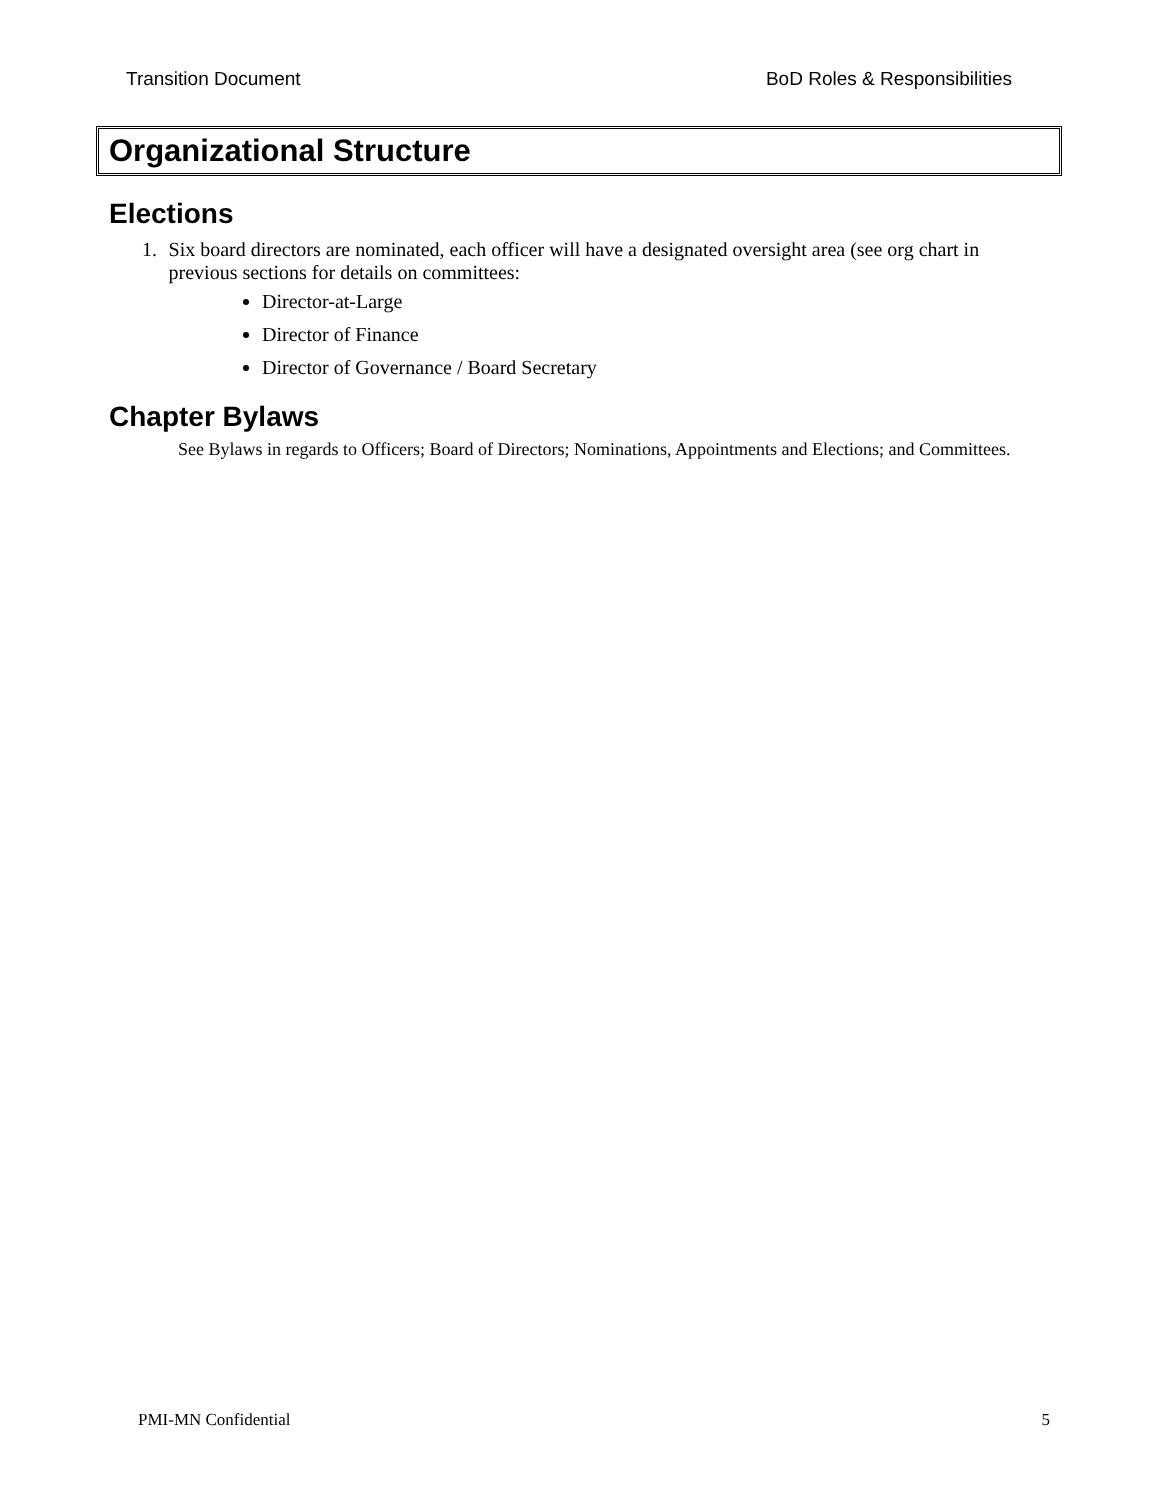Transition Document BoD Roles & Responsibilities
Organizational Structure
Elections
1. Six board directors are nominated, each officer will have a designated oversight area (see org chart in previous sections for details on committees:
Director-at-Large
Director of Finance
Director of Governance / Board Secretary
Chapter Bylaws
See Bylaws in regards to Officers; Board of Directors; Nominations, Appointments and Elections; and Committees.
PMI-MN Confidential 5